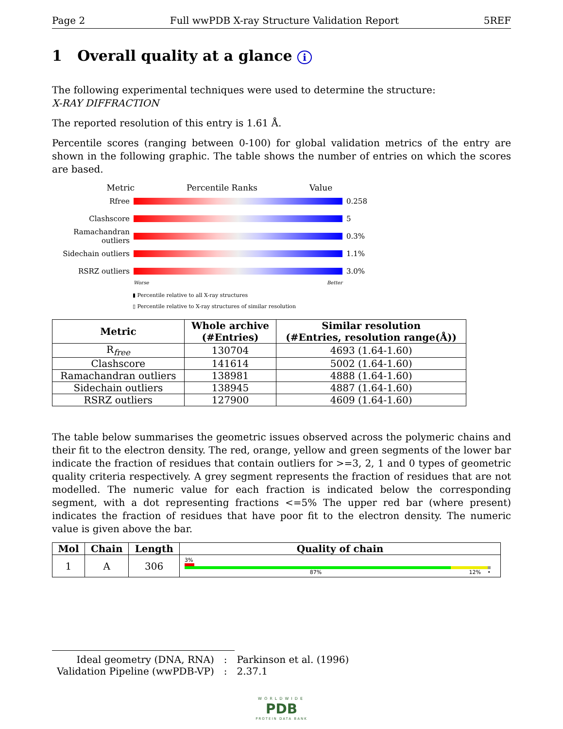Page 2 Full wwPDB X-ray Structure Validation Report 5REF
1 Overall quality at a glance i
The following experimental techniques were used to determine the structure:
X-RAY DIFFRACTION
The reported resolution of this entry is 1.61 Å.
Percentile scores (ranging between 0-100) for global validation metrics of the entry are shown in the following graphic. The table shows the number of entries on which the scores are based.
Metric Percentile Ranks Value
Rfree 0.258
Clashscore 5
Ramachandran outliers 0.3%
Sidechain outliers 1.1%
RSRZ outliers 3.0%
Worse Better
▮ Percentile relative to all X-ray structures
▯ Percentile relative to X-ray structures of similar resolution
| Metric | Whole archive (#Entries) | Similar resolution (#Entries, resolution range(Å)) |
| --- | --- | --- |
| R<sub>free</sub> | 130704 | 4693 (1.64-1.60) |
| Clashscore | 141614 | 5002 (1.64-1.60) |
| Ramachandran outliers | 138981 | 4888 (1.64-1.60) |
| Sidechain outliers | 138945 | 4887 (1.64-1.60) |
| RSRZ outliers | 127900 | 4609 (1.64-1.60) |
The table below summarises the geometric issues observed across the polymeric chains and their fit to the electron density. The red, orange, yellow and green segments of the lower bar indicate the fraction of residues that contain outliers for >=3, 2, 1 and 0 types of geometric quality criteria respectively. A grey segment represents the fraction of residues that are not modelled. The numeric value for each fraction is indicated below the corresponding segment, with a dot representing fractions <=5% The upper red bar (where present) indicates the fraction of residues that have poor fit to the electron density. The numeric value is given above the bar.
| Mol | Chain | Length | Quality of chain |
| --- | --- | --- | --- |
| 1 | A | 306 | 3% 87% 12% • |
| Ideal geometry (DNA, RNA) | : | Parkinson et al. (1996) |
| Validation Pipeline (wwPDB-VP) | : | 2.37.1 |
WORLDWIDE
PDB
PROTEIN DATA BANK